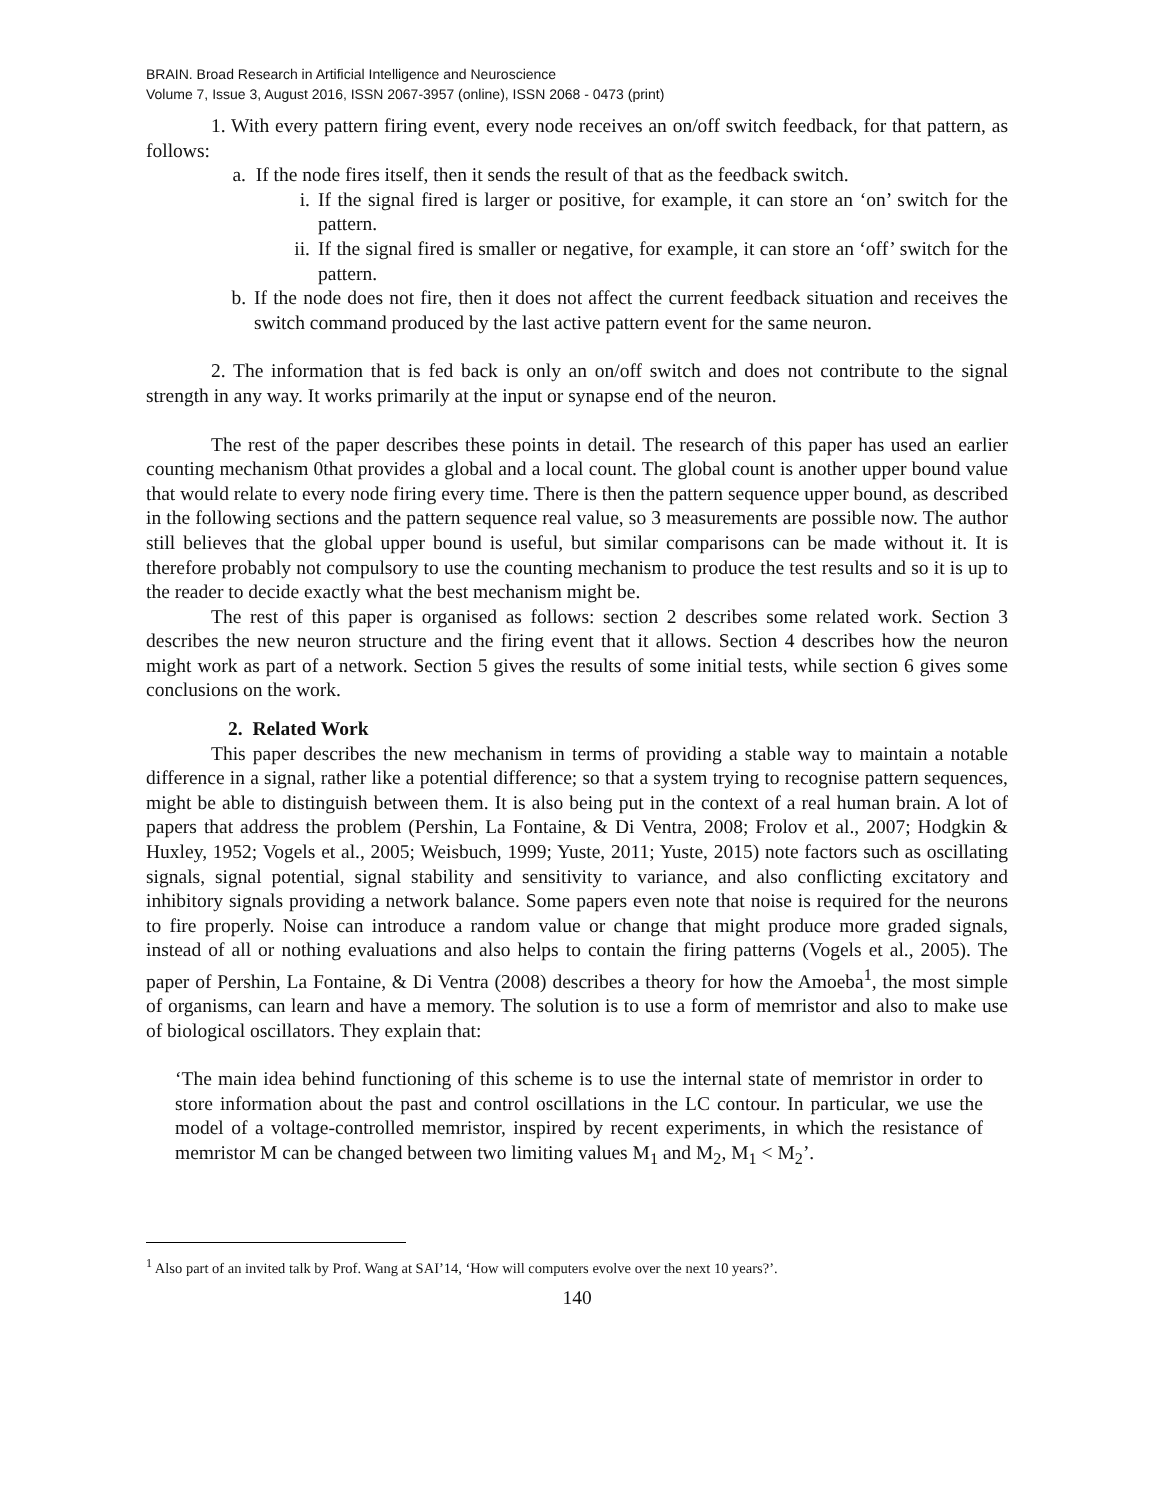BRAIN. Broad Research in Artificial Intelligence and Neuroscience
Volume 7, Issue 3, August 2016, ISSN 2067-3957 (online), ISSN 2068 - 0473 (print)
1. With every pattern firing event, every node receives an on/off switch feedback, for that pattern, as follows:
a. If the node fires itself, then it sends the result of that as the feedback switch.
i. If the signal fired is larger or positive, for example, it can store an ‘on’ switch for the pattern.
ii. If the signal fired is smaller or negative, for example, it can store an ‘off’ switch for the pattern.
b. If the node does not fire, then it does not affect the current feedback situation and receives the switch command produced by the last active pattern event for the same neuron.
2. The information that is fed back is only an on/off switch and does not contribute to the signal strength in any way. It works primarily at the input or synapse end of the neuron.
The rest of the paper describes these points in detail. The research of this paper has used an earlier counting mechanism 0that provides a global and a local count. The global count is another upper bound value that would relate to every node firing every time. There is then the pattern sequence upper bound, as described in the following sections and the pattern sequence real value, so 3 measurements are possible now. The author still believes that the global upper bound is useful, but similar comparisons can be made without it. It is therefore probably not compulsory to use the counting mechanism to produce the test results and so it is up to the reader to decide exactly what the best mechanism might be.
The rest of this paper is organised as follows: section 2 describes some related work. Section 3 describes the new neuron structure and the firing event that it allows. Section 4 describes how the neuron might work as part of a network. Section 5 gives the results of some initial tests, while section 6 gives some conclusions on the work.
2. Related Work
This paper describes the new mechanism in terms of providing a stable way to maintain a notable difference in a signal, rather like a potential difference; so that a system trying to recognise pattern sequences, might be able to distinguish between them. It is also being put in the context of a real human brain. A lot of papers that address the problem (Pershin, La Fontaine, & Di Ventra, 2008; Frolov et al., 2007; Hodgkin & Huxley, 1952; Vogels et al., 2005; Weisbuch, 1999; Yuste, 2011; Yuste, 2015) note factors such as oscillating signals, signal potential, signal stability and sensitivity to variance, and also conflicting excitatory and inhibitory signals providing a network balance. Some papers even note that noise is required for the neurons to fire properly. Noise can introduce a random value or change that might produce more graded signals, instead of all or nothing evaluations and also helps to contain the firing patterns (Vogels et al., 2005). The paper of Pershin, La Fontaine, & Di Ventra (2008) describes a theory for how the Amoeba<sup>1</sup>, the most simple of organisms, can learn and have a memory. The solution is to use a form of memristor and also to make use of biological oscillators. They explain that:
‘The main idea behind functioning of this scheme is to use the internal state of memristor in order to store information about the past and control oscillations in the LC contour. In particular, we use the model of a voltage-controlled memristor, inspired by recent experiments, in which the resistance of memristor M can be changed between two limiting values M<sub>1</sub> and M<sub>2</sub>, M<sub>1</sub> < M<sub>2</sub>’.
<sup>1</sup> Also part of an invited talk by Prof. Wang at SAI’14, ‘How will computers evolve over the next 10 years?’.
140